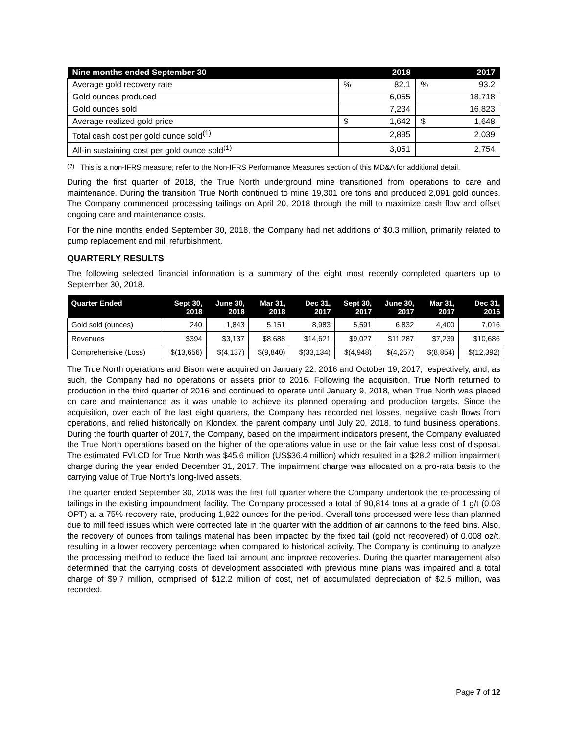| Nine months ended September 30 | | 2018 | | 2017 |
| --- | --- | --- | --- | --- |
| Average gold recovery rate | % | 82.1 | % | 93.2 |
| Gold ounces produced | | 6,055 | | 18,718 |
| Gold ounces sold | | 7,234 | | 16,823 |
| Average realized gold price | $ | 1,642 | $ | 1,648 |
| Total cash cost per gold ounce sold<sup>(1)</sup> | | 2,895 | | 2,039 |
| All-in sustaining cost per gold ounce sold<sup>(1)</sup> | | 3,051 | | 2,754 |
<sup>(2)</sup> This is a non-IFRS measure; refer to the Non-IFRS Performance Measures section of this MD&A for additional detail.
During the first quarter of 2018, the True North underground mine transitioned from operations to care and maintenance. During the transition True North continued to mine 19,301 ore tons and produced 2,091 gold ounces. The Company commenced processing tailings on April 20, 2018 through the mill to maximize cash flow and offset ongoing care and maintenance costs.
For the nine months ended September 30, 2018, the Company had net additions of $0.3 million, primarily related to pump replacement and mill refurbishment.
QUARTERLY RESULTS
The following selected financial information is a summary of the eight most recently completed quarters up to September 30, 2018.
| Quarter Ended | Sept 30, 2018 | June 30, 2018 | Mar 31, 2018 | Dec 31, 2017 | Sept 30, 2017 | June 30, 2017 | Mar 31, 2017 | Dec 31, 2016 |
| --- | --- | --- | --- | --- | --- | --- | --- | --- |
| Gold sold (ounces) | 240 | 1,843 | 5,151 | 8,983 | 5,591 | 6,832 | 4,400 | 7,016 |
| Revenues | $394 | $3,137 | $8,688 | $14,621 | $9,027 | $11,287 | $7,239 | $10,686 |
| Comprehensive (Loss) | $(13,656) | $(4,137) | $(9,840) | $(33,134) | $(4,948) | $(4,257) | $(8,854) | $(12,392) |
The True North operations and Bison were acquired on January 22, 2016 and October 19, 2017, respectively, and, as such, the Company had no operations or assets prior to 2016. Following the acquisition, True North returned to production in the third quarter of 2016 and continued to operate until January 9, 2018, when True North was placed on care and maintenance as it was unable to achieve its planned operating and production targets. Since the acquisition, over each of the last eight quarters, the Company has recorded net losses, negative cash flows from operations, and relied historically on Klondex, the parent company until July 20, 2018, to fund business operations. During the fourth quarter of 2017, the Company, based on the impairment indicators present, the Company evaluated the True North operations based on the higher of the operations value in use or the fair value less cost of disposal. The estimated FVLCD for True North was $45.6 million (US$36.4 million) which resulted in a $28.2 million impairment charge during the year ended December 31, 2017. The impairment charge was allocated on a pro-rata basis to the carrying value of True North's long-lived assets.
The quarter ended September 30, 2018 was the first full quarter where the Company undertook the re-processing of tailings in the existing impoundment facility. The Company processed a total of 90,814 tons at a grade of 1 g/t (0.03 OPT) at a 75% recovery rate, producing 1,922 ounces for the period. Overall tons processed were less than planned due to mill feed issues which were corrected late in the quarter with the addition of air cannons to the feed bins. Also, the recovery of ounces from tailings material has been impacted by the fixed tail (gold not recovered) of 0.008 oz/t, resulting in a lower recovery percentage when compared to historical activity. The Company is continuing to analyze the processing method to reduce the fixed tail amount and improve recoveries. During the quarter management also determined that the carrying costs of development associated with previous mine plans was impaired and a total charge of $9.7 million, comprised of $12.2 million of cost, net of accumulated depreciation of $2.5 million, was recorded.
Page 7 of 12